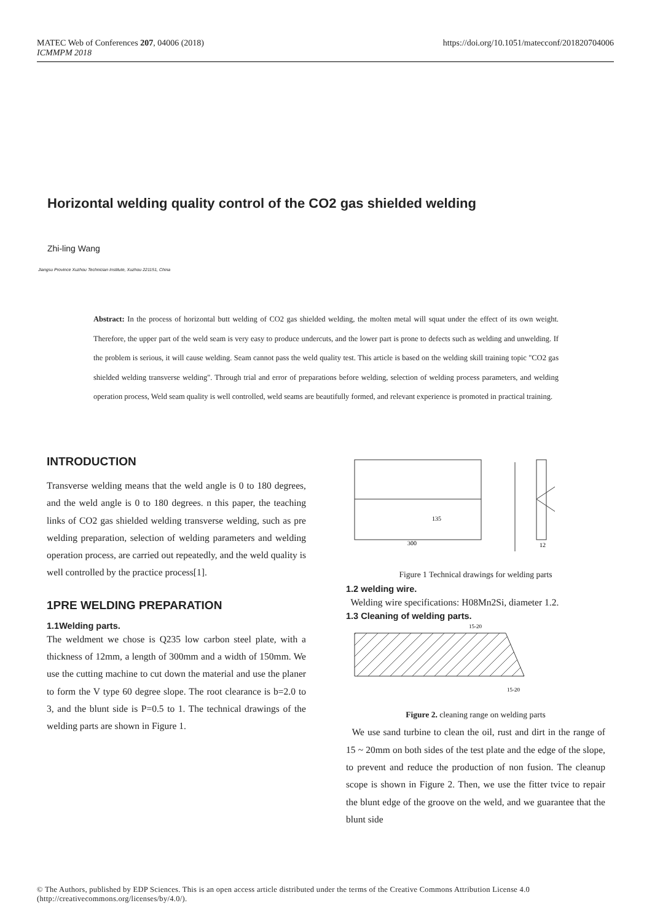MATEC Web of Conferences 207, 04006 (2018)
ICMMPM 2018
https://doi.org/10.1051/matecconf/201820704006
Horizontal welding quality control of the CO2 gas shielded welding
Zhi-ling Wang
Jiangsu Province Xuzhou Technician Institute, Xuzhou 221151, China
Abstract: In the process of horizontal butt welding of CO2 gas shielded welding, the molten metal will squat under the effect of its own weight. Therefore, the upper part of the weld seam is very easy to produce undercuts, and the lower part is prone to defects such as welding and unwelding. If the problem is serious, it will cause welding. Seam cannot pass the weld quality test. This article is based on the welding skill training topic "CO2 gas shielded welding transverse welding". Through trial and error of preparations before welding, selection of welding process parameters, and welding operation process, Weld seam quality is well controlled, weld seams are beautifully formed, and relevant experience is promoted in practical training.
INTRODUCTION
Transverse welding means that the weld angle is 0 to 180 degrees, and the weld angle is 0 to 180 degrees. n this paper, the teaching links of CO2 gas shielded welding transverse welding, such as pre welding preparation, selection of welding parameters and welding operation process, are carried out repeatedly, and the weld quality is well controlled by the practice process[1].
1PRE WELDING PREPARATION
1.1Welding parts.
The weldment we chose is Q235 low carbon steel plate, with a thickness of 12mm, a length of 300mm and a width of 150mm. We use the cutting machine to cut down the material and use the planer to form the V type 60 degree slope. The root clearance is b=2.0 to 3, and the blunt side is P=0.5 to 1. The technical drawings of the welding parts are shown in Figure 1.
300
135
12
Figure 1 Technical drawings for welding parts
1.2 welding wire.
Welding wire specifications: H08Mn2Si, diameter 1.2.
1.3 Cleaning of welding parts.
15-20
15-20
Figure 2. cleaning range on welding parts
We use sand turbine to clean the oil, rust and dirt in the range of 15 ~ 20mm on both sides of the test plate and the edge of the slope, to prevent and reduce the production of non fusion. The cleanup scope is shown in Figure 2. Then, we use the fitter tvice to repair the blunt edge of the groove on the weld, and we guarantee that the blunt side
© The Authors, published by EDP Sciences. This is an open access article distributed under the terms of the Creative Commons Attribution License 4.0
(http://creativecommons.org/licenses/by/4.0/).